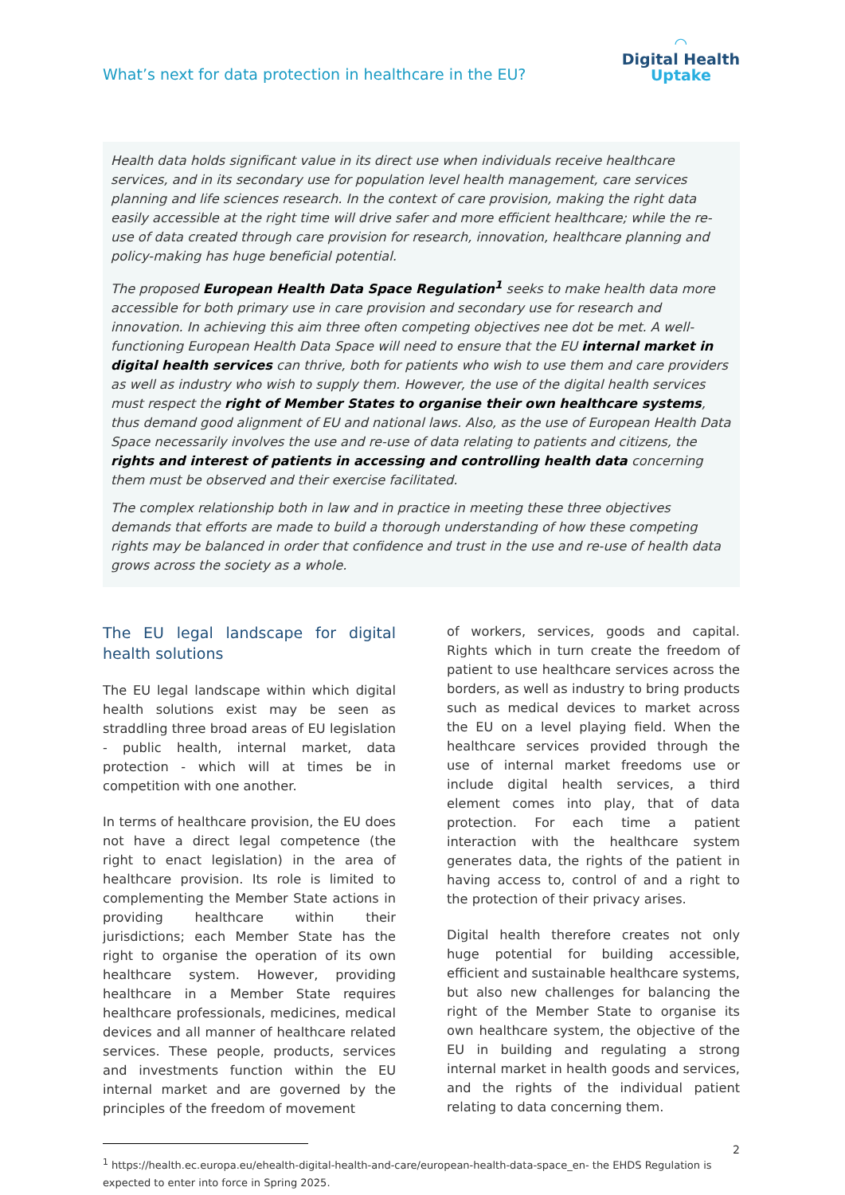What’s next for data protection in healthcare in the EU?
◠
Digital Health
Uptake
Health data holds significant value in its direct use when individuals receive healthcare services, and in its secondary use for population level health management, care services planning and life sciences research. In the context of care provision, making the right data easily accessible at the right time will drive safer and more efficient healthcare; while the re-use of data created through care provision for research, innovation, healthcare planning and policy-making has huge beneficial potential.
The proposed European Health Data Space Regulation<sup>1</sup> seeks to make health data more accessible for both primary use in care provision and secondary use for research and innovation. In achieving this aim three often competing objectives nee dot be met. A well-functioning European Health Data Space will need to ensure that the EU internal market in digital health services can thrive, both for patients who wish to use them and care providers as well as industry who wish to supply them. However, the use of the digital health services must respect the right of Member States to organise their own healthcare systems, thus demand good alignment of EU and national laws. Also, as the use of European Health Data Space necessarily involves the use and re-use of data relating to patients and citizens, the rights and interest of patients in accessing and controlling health data concerning them must be observed and their exercise facilitated.
The complex relationship both in law and in practice in meeting these three objectives demands that efforts are made to build a thorough understanding of how these competing rights may be balanced in order that confidence and trust in the use and re-use of health data grows across the society as a whole.
The EU legal landscape for digital health solutions
The EU legal landscape within which digital health solutions exist may be seen as straddling three broad areas of EU legislation - public health, internal market, data protection - which will at times be in competition with one another.
In terms of healthcare provision, the EU does not have a direct legal competence (the right to enact legislation) in the area of healthcare provision. Its role is limited to complementing the Member State actions in providing healthcare within their jurisdictions; each Member State has the right to organise the operation of its own healthcare system. However, providing healthcare in a Member State requires healthcare professionals, medicines, medical devices and all manner of healthcare related services. These people, products, services and investments function within the EU internal market and are governed by the principles of the freedom of movement
of workers, services, goods and capital. Rights which in turn create the freedom of patient to use healthcare services across the borders, as well as industry to bring products such as medical devices to market across the EU on a level playing field. When the healthcare services provided through the use of internal market freedoms use or include digital health services, a third element comes into play, that of data protection. For each time a patient interaction with the healthcare system generates data, the rights of the patient in having access to, control of and a right to the protection of their privacy arises.
Digital health therefore creates not only huge potential for building accessible, efficient and sustainable healthcare systems, but also new challenges for balancing the right of the Member State to organise its own healthcare system, the objective of the EU in building and regulating a strong internal market in health goods and services, and the rights of the individual patient relating to data concerning them.
<sup>1</sup> https://health.ec.europa.eu/ehealth-digital-health-and-care/european-health-data-space_en- the EHDS Regulation is expected to enter into force in Spring 2025.
2